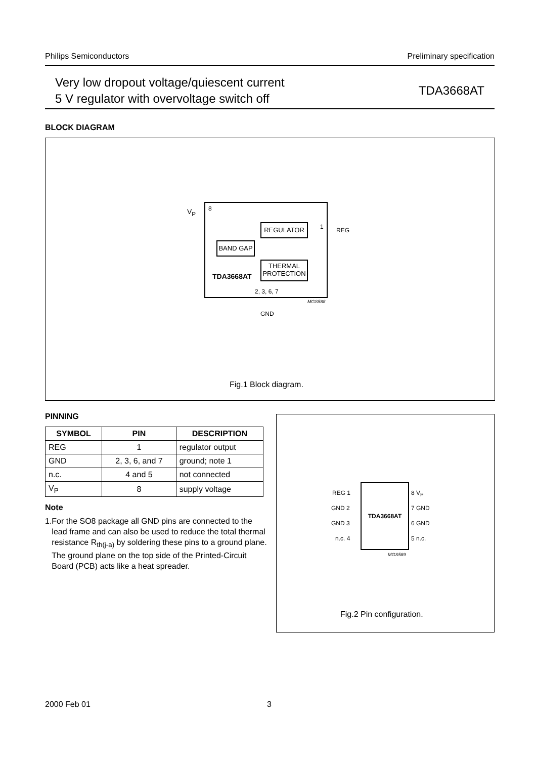Philips Semiconductors Preliminary specification
Very low dropout voltage/quiescent current
5 V regulator with overvoltage switch off
TDA3668AT
BLOCK DIAGRAM
V<sub>P</sub> 8
REGULATOR 1 REG
BAND GAP
THERMAL
PROTECTION
TDA3668AT
2, 3, 6, 7
MGS588
GND
Fig.1 Block diagram.
PINNING
| SYMBOL | PIN | DESCRIPTION |
| --- | --- | --- |
| REG | 1 | regulator output |
| GND | 2, 3, 6, and 7 | ground; note 1 |
| n.c. | 4 and 5 | not connected |
| V<sub>P</sub> | 8 | supply voltage |
Note
1. For the SO8 package all GND pins are connected to the lead frame and can also be used to reduce the total thermal resistance R<sub>th(j-a)</sub> by soldering these pins to a ground plane. The ground plane on the top side of the Printed-Circuit Board (PCB) acts like a heat spreader.
TDA3668AT
REG 1
GND 2
GND 3
n.c. 4
8 V<sub>P</sub>
7 GND
6 GND
5 n.c.
MGS589
Fig.2 Pin configuration.
2000 Feb 01 3